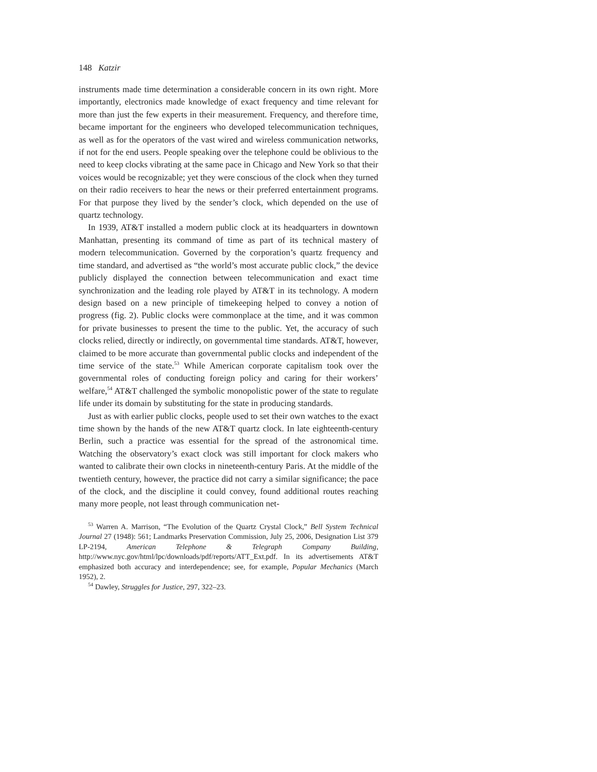148 Katzir
instruments made time determination a considerable concern in its own right. More importantly, electronics made knowledge of exact frequency and time relevant for more than just the few experts in their measurement. Frequency, and therefore time, became important for the engineers who developed telecommunication techniques, as well as for the operators of the vast wired and wireless communication networks, if not for the end users. People speaking over the telephone could be oblivious to the need to keep clocks vibrating at the same pace in Chicago and New York so that their voices would be recognizable; yet they were conscious of the clock when they turned on their radio receivers to hear the news or their preferred entertainment programs. For that purpose they lived by the sender’s clock, which depended on the use of quartz technology.
In 1939, AT&T installed a modern public clock at its headquarters in downtown Manhattan, presenting its command of time as part of its technical mastery of modern telecommunication. Governed by the corporation’s quartz frequency and time standard, and advertised as “the world’s most accurate public clock,” the device publicly displayed the connection between telecommunication and exact time synchronization and the leading role played by AT&T in its technology. A modern design based on a new principle of timekeeping helped to convey a notion of progress (fig. 2). Public clocks were commonplace at the time, and it was common for private businesses to present the time to the public. Yet, the accuracy of such clocks relied, directly or indirectly, on governmental time standards. AT&T, however, claimed to be more accurate than governmental public clocks and independent of the time service of the state.<sup>53</sup> While American corporate capitalism took over the governmental roles of conducting foreign policy and caring for their workers’ welfare,<sup>54</sup> AT&T challenged the symbolic monopolistic power of the state to regulate life under its domain by substituting for the state in producing standards.
Just as with earlier public clocks, people used to set their own watches to the exact time shown by the hands of the new AT&T quartz clock. In late eighteenth-century Berlin, such a practice was essential for the spread of the astronomical time. Watching the observatory’s exact clock was still important for clock makers who wanted to calibrate their own clocks in nineteenth-century Paris. At the middle of the twentieth century, however, the practice did not carry a similar significance; the pace of the clock, and the discipline it could convey, found additional routes reaching many more people, not least through communication net-
<sup>53</sup> Warren A. Marrison, “The Evolution of the Quartz Crystal Clock,” Bell System Technical Journal 27 (1948): 561; Landmarks Preservation Commission, July 25, 2006, Designation List 379 LP-2194, American Telephone & Telegraph Company Building, http://www.nyc.gov/html/lpc/downloads/pdf/reports/ATT_Ext.pdf. In its advertisements AT&T emphasized both accuracy and interdependence; see, for example, Popular Mechanics (March 1952), 2.
<sup>54</sup> Dawley, Struggles for Justice, 297, 322–23.